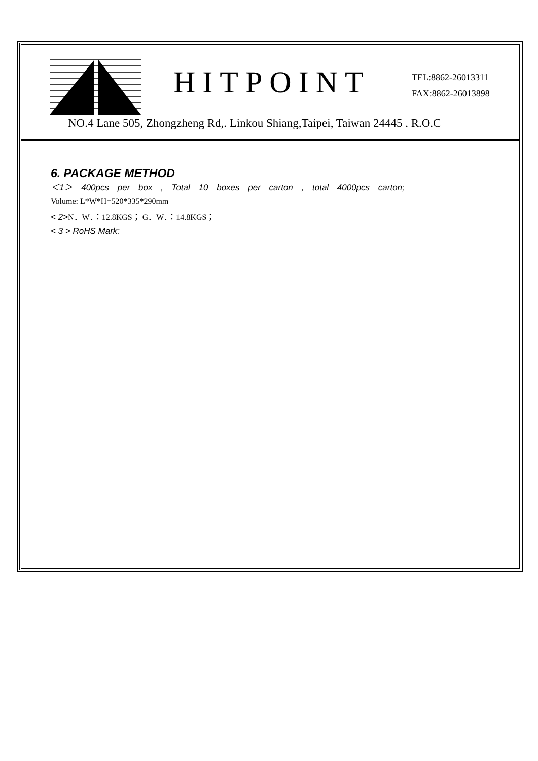HITPOINT
TEL:8862-26013311
FAX:8862-26013898
NO.4 Lane 505, Zhongzheng Rd,. Linkou Shiang,Taipei, Taiwan 24445 . R.O.C
6. PACKAGE METHOD
＜1＞ 400pcs per box , Total 10 boxes per carton , total 4000pcs carton;
Volume: L*W*H=520*335*290mm
< 2>N．W．：12.8KGS； G．W．：14.8KGS；
< 3 > RoHS Mark: